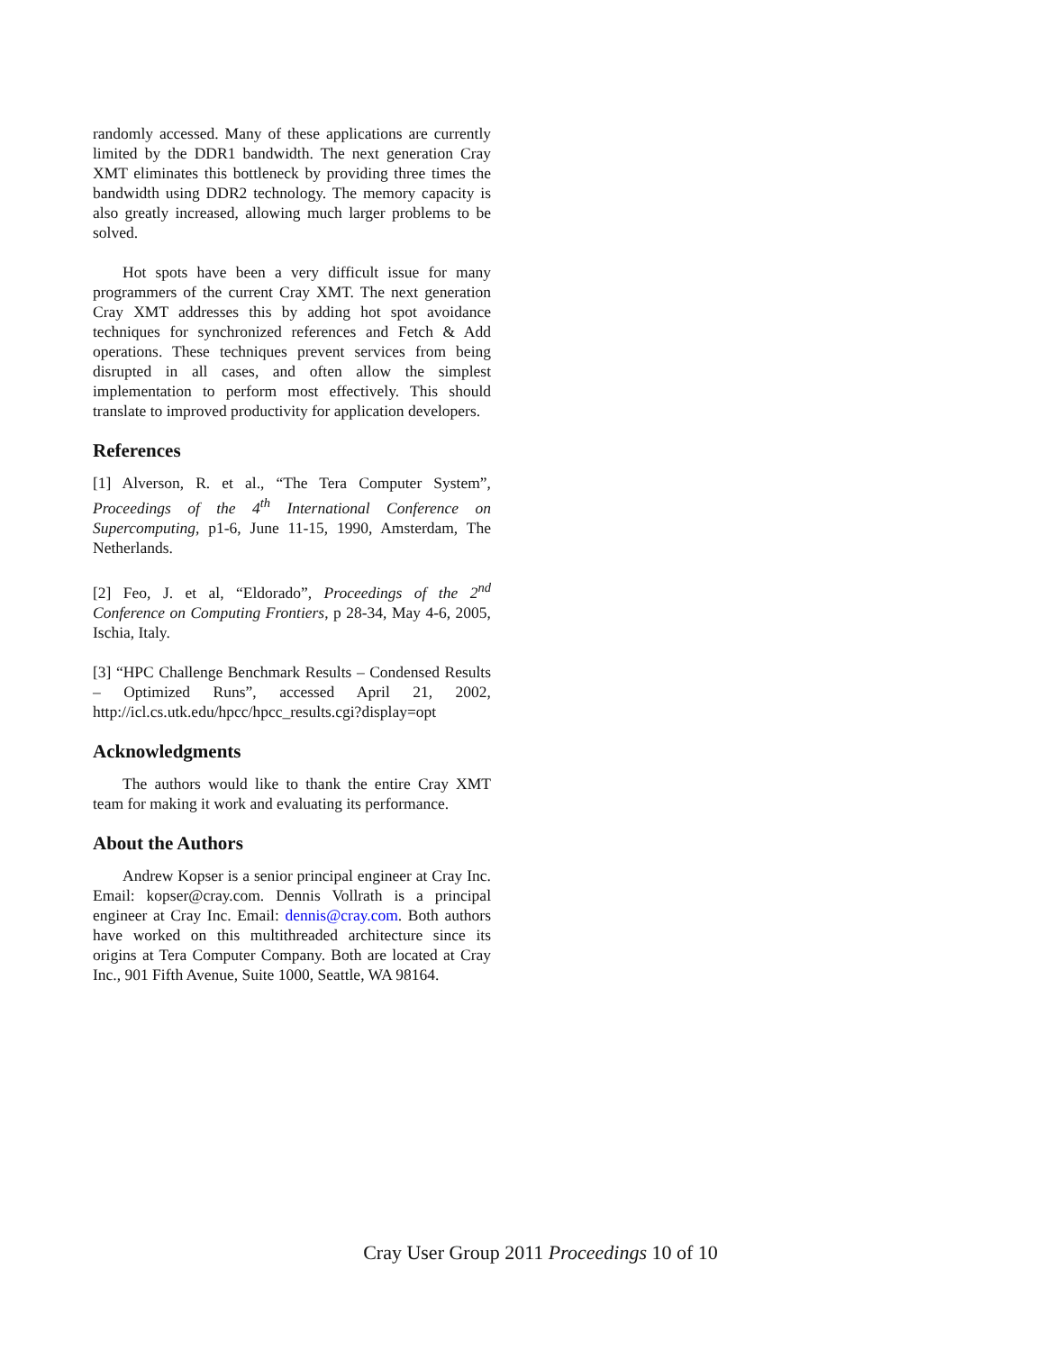randomly accessed. Many of these applications are currently limited by the DDR1 bandwidth. The next generation Cray XMT eliminates this bottleneck by providing three times the bandwidth using DDR2 technology. The memory capacity is also greatly increased, allowing much larger problems to be solved.
Hot spots have been a very difficult issue for many programmers of the current Cray XMT. The next generation Cray XMT addresses this by adding hot spot avoidance techniques for synchronized references and Fetch & Add operations. These techniques prevent services from being disrupted in all cases, and often allow the simplest implementation to perform most effectively. This should translate to improved productivity for application developers.
References
[1] Alverson, R. et al., “The Tera Computer System”, Proceedings of the 4<sup>th</sup> International Conference on Supercomputing, p1-6, June 11-15, 1990, Amsterdam, The Netherlands.
[2] Feo, J. et al, “Eldorado”, Proceedings of the 2<sup>nd</sup> Conference on Computing Frontiers, p 28-34, May 4-6, 2005, Ischia, Italy.
[3] “HPC Challenge Benchmark Results – Condensed Results – Optimized Runs”, accessed April 21, 2002, http://icl.cs.utk.edu/hpcc/hpcc_results.cgi?display=opt
Acknowledgments
The authors would like to thank the entire Cray XMT team for making it work and evaluating its performance.
About the Authors
Andrew Kopser is a senior principal engineer at Cray Inc. Email: kopser@cray.com. Dennis Vollrath is a principal engineer at Cray Inc. Email: dennis@cray.com. Both authors have worked on this multithreaded architecture since its origins at Tera Computer Company. Both are located at Cray Inc., 901 Fifth Avenue, Suite 1000, Seattle, WA 98164.
Cray User Group 2011 Proceedings 10 of 10